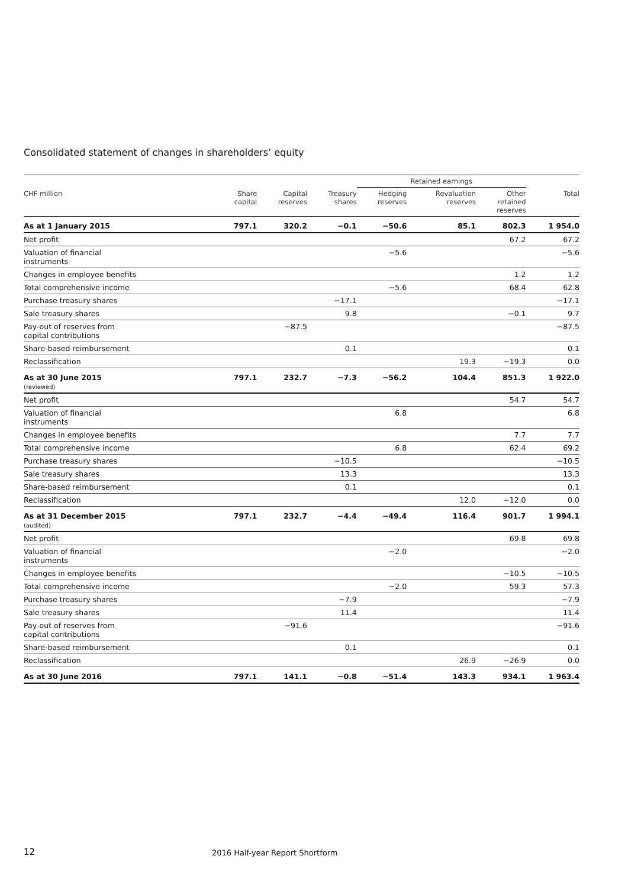Consolidated statement of changes in shareholders’ equity
| | | | | Retained earnings | | | |
| --- | --- | --- | --- | --- | --- | --- | --- |
| CHF million | Share capital | Capital reserves | Treasury shares | Hedging reserves | Revaluation reserves | Other retained reserves | Total |
| As at 1 January 2015 | 797.1 | 320.2 | −0.1 | −50.6 | 85.1 | 802.3 | 1 954.0 |
| Net profit | | | | | | 67.2 | 67.2 |
| Valuation of financial instruments | | | | −5.6 | | | −5.6 |
| Changes in employee benefits | | | | | | 1.2 | 1.2 |
| Total comprehensive income | | | | −5.6 | | 68.4 | 62.8 |
| Purchase treasury shares | | | −17.1 | | | | −17.1 |
| Sale treasury shares | | | 9.8 | | | −0.1 | 9.7 |
| Pay-out of reserves from capital contributions | | −87.5 | | | | | −87.5 |
| Share-based reimbursement | | | 0.1 | | | | 0.1 |
| Reclassification | | | | | 19.3 | −19.3 | 0.0 |
| As at 30 June 2015 (reviewed) | 797.1 | 232.7 | −7.3 | −56.2 | 104.4 | 851.3 | 1 922.0 |
| Net profit | | | | | | 54.7 | 54.7 |
| Valuation of financial instruments | | | | 6.8 | | | 6.8 |
| Changes in employee benefits | | | | | | 7.7 | 7.7 |
| Total comprehensive income | | | | 6.8 | | 62.4 | 69.2 |
| Purchase treasury shares | | | −10.5 | | | | −10.5 |
| Sale treasury shares | | | 13.3 | | | | 13.3 |
| Share-based reimbursement | | | 0.1 | | | | 0.1 |
| Reclassification | | | | | 12.0 | −12.0 | 0.0 |
| As at 31 December 2015 (audited) | 797.1 | 232.7 | −4.4 | −49.4 | 116.4 | 901.7 | 1 994.1 |
| Net profit | | | | | | 69.8 | 69.8 |
| Valuation of financial instruments | | | | −2.0 | | | −2.0 |
| Changes in employee benefits | | | | | | −10.5 | −10.5 |
| Total comprehensive income | | | | −2.0 | | 59.3 | 57.3 |
| Purchase treasury shares | | | −7.9 | | | | −7.9 |
| Sale treasury shares | | | 11.4 | | | | 11.4 |
| Pay-out of reserves from capital contributions | | −91.6 | | | | | −91.6 |
| Share-based reimbursement | | | 0.1 | | | | 0.1 |
| Reclassification | | | | | 26.9 | −26.9 | 0.0 |
| As at 30 June 2016 | 797.1 | 141.1 | −0.8 | −51.4 | 143.3 | 934.1 | 1 963.4 |
12
2016 Half-year Report Shortform